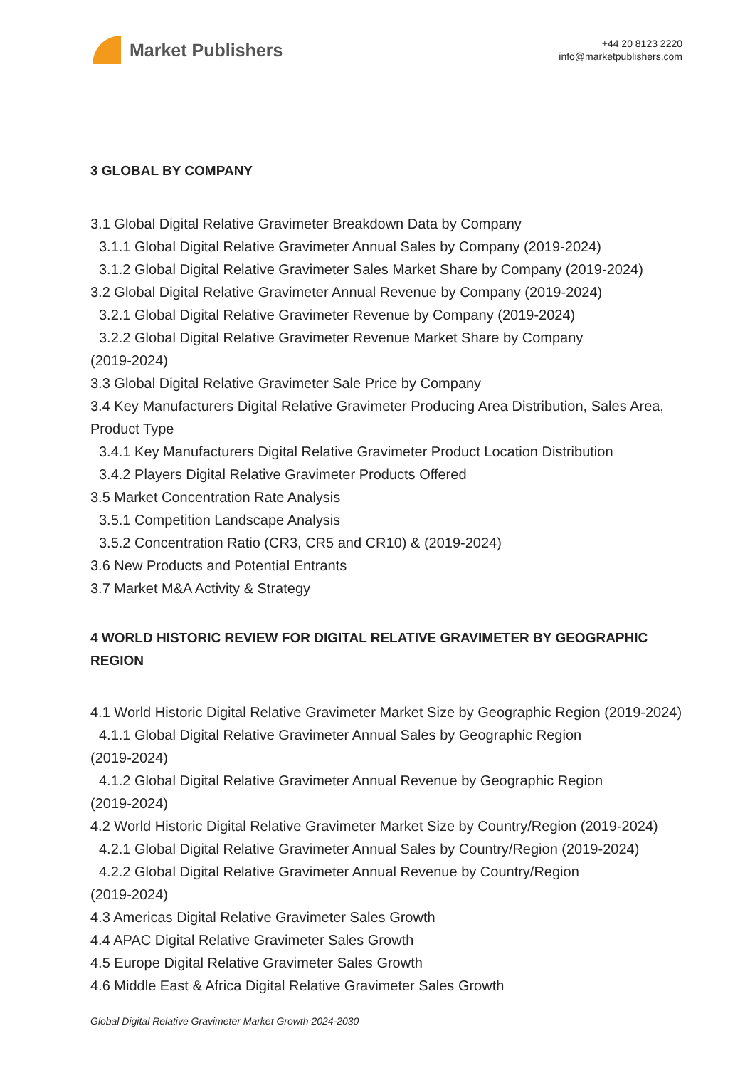Market Publishers
+44 20 8123 2220
info@marketpublishers.com
3 GLOBAL BY COMPANY
3.1 Global Digital Relative Gravimeter Breakdown Data by Company
3.1.1 Global Digital Relative Gravimeter Annual Sales by Company (2019-2024)
3.1.2 Global Digital Relative Gravimeter Sales Market Share by Company (2019-2024)
3.2 Global Digital Relative Gravimeter Annual Revenue by Company (2019-2024)
3.2.1 Global Digital Relative Gravimeter Revenue by Company (2019-2024)
3.2.2 Global Digital Relative Gravimeter Revenue Market Share by Company
(2019-2024)
3.3 Global Digital Relative Gravimeter Sale Price by Company
3.4 Key Manufacturers Digital Relative Gravimeter Producing Area Distribution, Sales Area, Product Type
3.4.1 Key Manufacturers Digital Relative Gravimeter Product Location Distribution
3.4.2 Players Digital Relative Gravimeter Products Offered
3.5 Market Concentration Rate Analysis
3.5.1 Competition Landscape Analysis
3.5.2 Concentration Ratio (CR3, CR5 and CR10) & (2019-2024)
3.6 New Products and Potential Entrants
3.7 Market M&A Activity & Strategy
4 WORLD HISTORIC REVIEW FOR DIGITAL RELATIVE GRAVIMETER BY GEOGRAPHIC REGION
4.1 World Historic Digital Relative Gravimeter Market Size by Geographic Region (2019-2024)
4.1.1 Global Digital Relative Gravimeter Annual Sales by Geographic Region
(2019-2024)
4.1.2 Global Digital Relative Gravimeter Annual Revenue by Geographic Region
(2019-2024)
4.2 World Historic Digital Relative Gravimeter Market Size by Country/Region (2019-2024)
4.2.1 Global Digital Relative Gravimeter Annual Sales by Country/Region (2019-2024)
4.2.2 Global Digital Relative Gravimeter Annual Revenue by Country/Region
(2019-2024)
4.3 Americas Digital Relative Gravimeter Sales Growth
4.4 APAC Digital Relative Gravimeter Sales Growth
4.5 Europe Digital Relative Gravimeter Sales Growth
4.6 Middle East & Africa Digital Relative Gravimeter Sales Growth
Global Digital Relative Gravimeter Market Growth 2024-2030